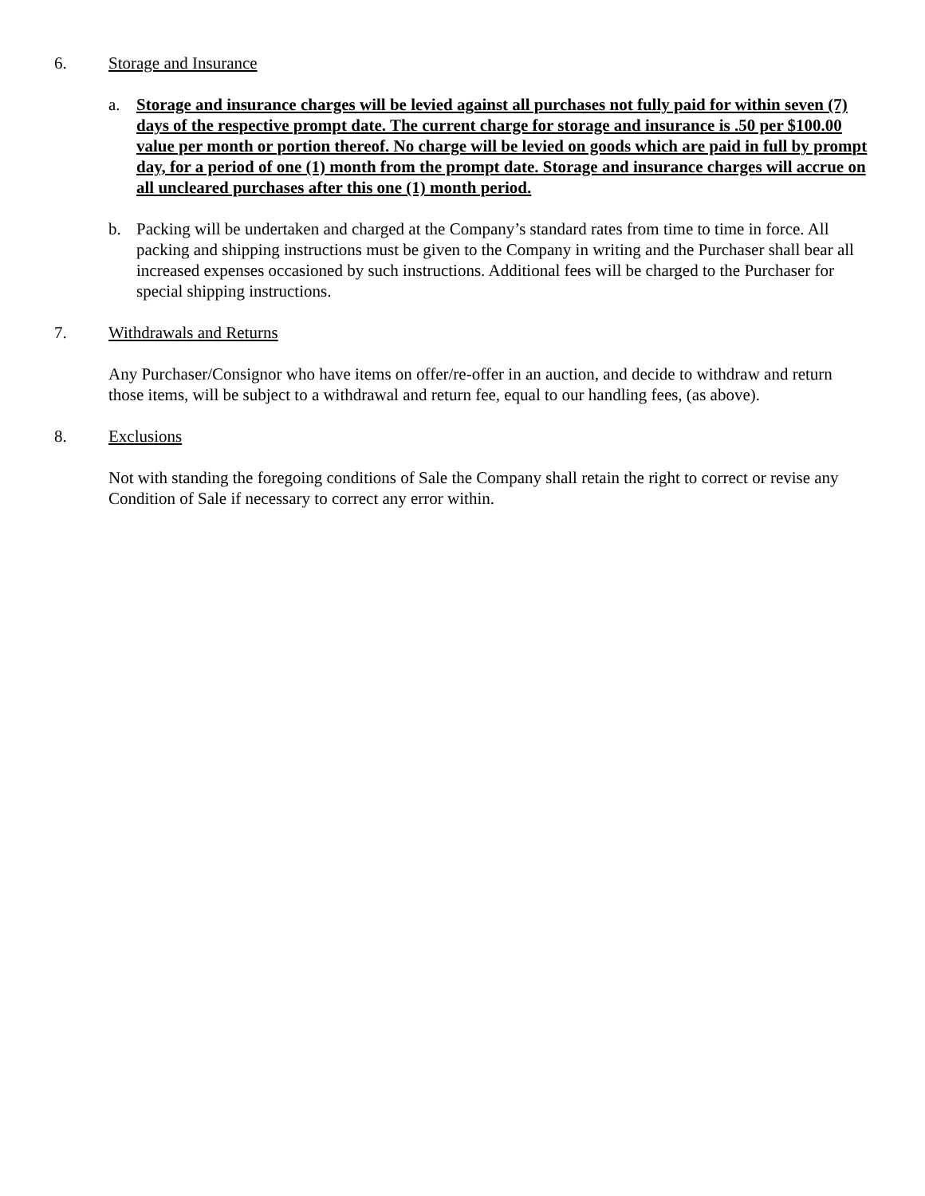6. Storage and Insurance
a. Storage and insurance charges will be levied against all purchases not fully paid for within seven (7) days of the respective prompt date. The current charge for storage and insurance is .50 per $100.00 value per month or portion thereof. No charge will be levied on goods which are paid in full by prompt day, for a period of one (1) month from the prompt date. Storage and insurance charges will accrue on all uncleared purchases after this one (1) month period.
b. Packing will be undertaken and charged at the Company’s standard rates from time to time in force. All packing and shipping instructions must be given to the Company in writing and the Purchaser shall bear all increased expenses occasioned by such instructions. Additional fees will be charged to the Purchaser for special shipping instructions.
7. Withdrawals and Returns
Any Purchaser/Consignor who have items on offer/re-offer in an auction, and decide to withdraw and return those items, will be subject to a withdrawal and return fee, equal to our handling fees, (as above).
8. Exclusions
Not with standing the foregoing conditions of Sale the Company shall retain the right to correct or revise any Condition of Sale if necessary to correct any error within.